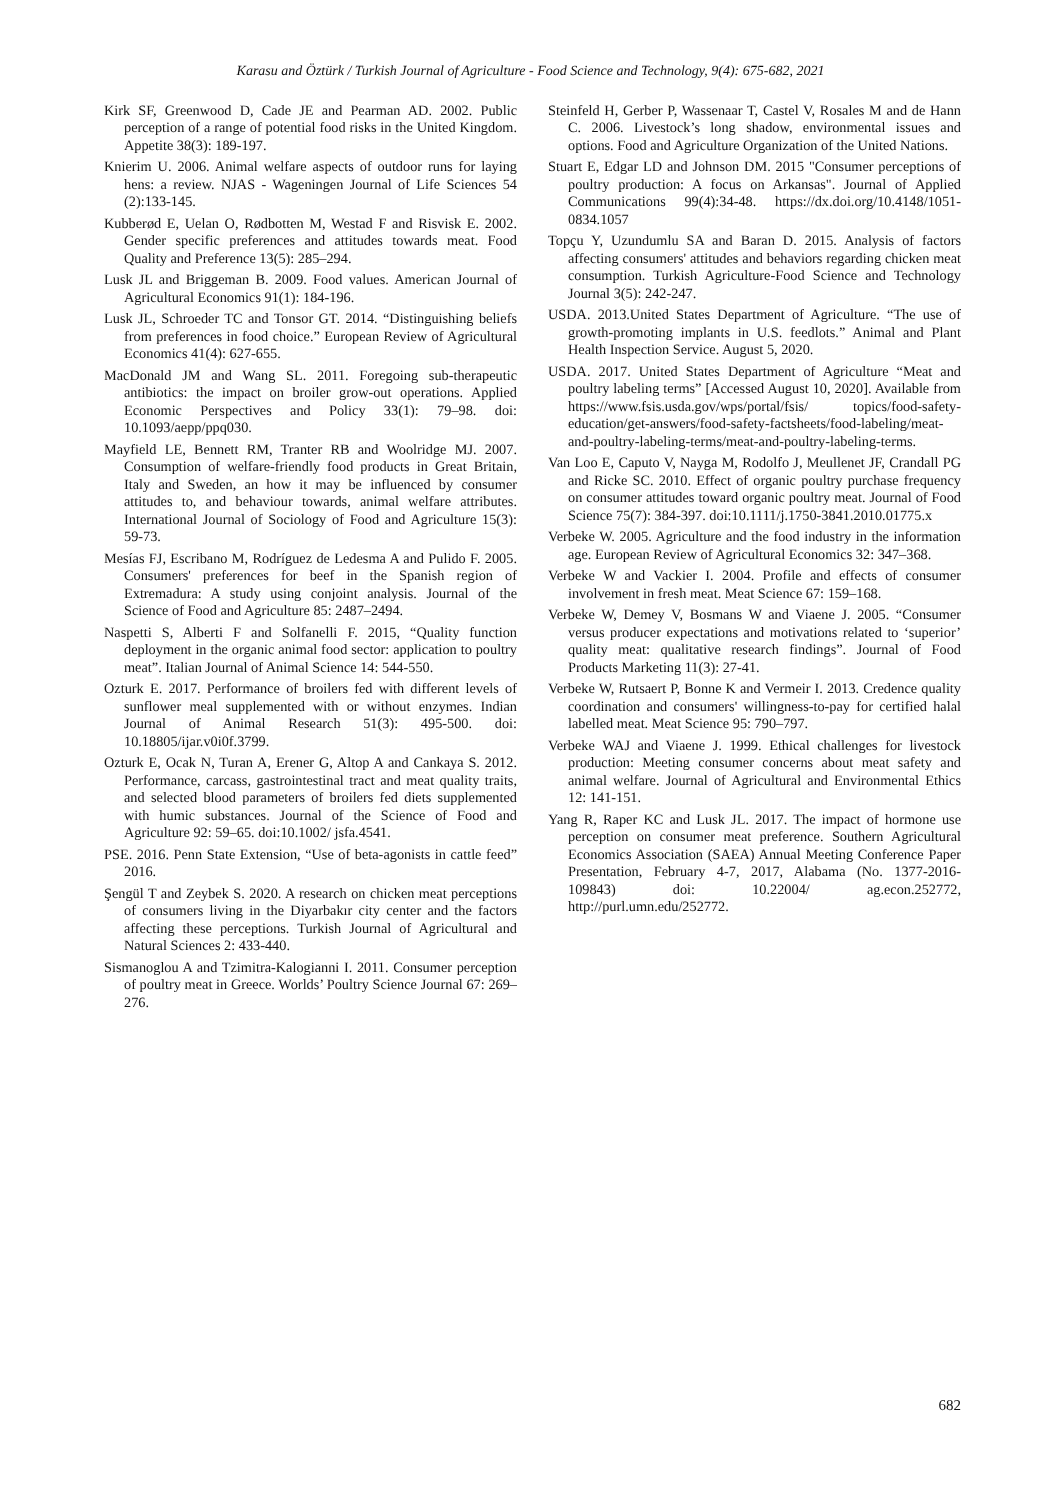Karasu and Öztürk / Turkish Journal of Agriculture - Food Science and Technology, 9(4): 675-682, 2021
Kirk SF, Greenwood D, Cade JE and Pearman AD. 2002. Public perception of a range of potential food risks in the United Kingdom. Appetite 38(3): 189-197.
Knierim U. 2006. Animal welfare aspects of outdoor runs for laying hens: a review. NJAS - Wageningen Journal of Life Sciences 54 (2):133-145.
Kubberød E, Uelan O, Rødbotten M, Westad F and Risvisk E. 2002. Gender specific preferences and attitudes towards meat. Food Quality and Preference 13(5): 285–294.
Lusk JL and Briggeman B. 2009. Food values. American Journal of Agricultural Economics 91(1): 184-196.
Lusk JL, Schroeder TC and Tonsor GT. 2014. “Distinguishing beliefs from preferences in food choice.” European Review of Agricultural Economics 41(4): 627-655.
MacDonald JM and Wang SL. 2011. Foregoing sub-therapeutic antibiotics: the impact on broiler grow-out operations. Applied Economic Perspectives and Policy 33(1): 79–98. doi: 10.1093/aepp/ppq030.
Mayfield LE, Bennett RM, Tranter RB and Woolridge MJ. 2007. Consumption of welfare-friendly food products in Great Britain, Italy and Sweden, an how it may be influenced by consumer attitudes to, and behaviour towards, animal welfare attributes. International Journal of Sociology of Food and Agriculture 15(3): 59-73.
Mesías FJ, Escribano M, Rodríguez de Ledesma A and Pulido F. 2005. Consumers' preferences for beef in the Spanish region of Extremadura: A study using conjoint analysis. Journal of the Science of Food and Agriculture 85: 2487–2494.
Naspetti S, Alberti F and Solfanelli F. 2015, “Quality function deployment in the organic animal food sector: application to poultry meat”. Italian Journal of Animal Science 14: 544-550.
Ozturk E. 2017. Performance of broilers fed with different levels of sunflower meal supplemented with or without enzymes. Indian Journal of Animal Research 51(3): 495-500. doi: 10.18805/ijar.v0i0f.3799.
Ozturk E, Ocak N, Turan A, Erener G, Altop A and Cankaya S. 2012. Performance, carcass, gastrointestinal tract and meat quality traits, and selected blood parameters of broilers fed diets supplemented with humic substances. Journal of the Science of Food and Agriculture 92: 59–65. doi:10.1002/ jsfa.4541.
PSE. 2016. Penn State Extension, “Use of beta-agonists in cattle feed” 2016.
Şengül T and Zeybek S. 2020. A research on chicken meat perceptions of consumers living in the Diyarbakır city center and the factors affecting these perceptions. Turkish Journal of Agricultural and Natural Sciences 2: 433-440.
Sismanoglou A and Tzimitra-Kalogianni I. 2011. Consumer perception of poultry meat in Greece. Worlds’ Poultry Science Journal 67: 269–276.
Steinfeld H, Gerber P, Wassenaar T, Castel V, Rosales M and de Hann C. 2006. Livestock’s long shadow, environmental issues and options. Food and Agriculture Organization of the United Nations.
Stuart E, Edgar LD and Johnson DM. 2015 "Consumer perceptions of poultry production: A focus on Arkansas". Journal of Applied Communications 99(4):34-48. https://dx.doi.org/10.4148/1051-0834.1057
Topçu Y, Uzundumlu SA and Baran D. 2015. Analysis of factors affecting consumers' attitudes and behaviors regarding chicken meat consumption. Turkish Agriculture-Food Science and Technology Journal 3(5): 242-247.
USDA. 2013.United States Department of Agriculture. “The use of growth-promoting implants in U.S. feedlots.” Animal and Plant Health Inspection Service. August 5, 2020.
USDA. 2017. United States Department of Agriculture “Meat and poultry labeling terms” [Accessed August 10, 2020]. Available from https://www.fsis.usda.gov/wps/portal/fsis/ topics/food-safety-education/get-answers/food-safety-factsheets/food-labeling/meat-and-poultry-labeling-terms/meat-and-poultry-labeling-terms.
Van Loo E, Caputo V, Nayga M, Rodolfo J, Meullenet JF, Crandall PG and Ricke SC. 2010. Effect of organic poultry purchase frequency on consumer attitudes toward organic poultry meat. Journal of Food Science 75(7): 384-397. doi:10.1111/j.1750-3841.2010.01775.x
Verbeke W. 2005. Agriculture and the food industry in the information age. European Review of Agricultural Economics 32: 347–368.
Verbeke W and Vackier I. 2004. Profile and effects of consumer involvement in fresh meat. Meat Science 67: 159–168.
Verbeke W, Demey V, Bosmans W and Viaene J. 2005. “Consumer versus producer expectations and motivations related to ‘superior’ quality meat: qualitative research findings”. Journal of Food Products Marketing 11(3): 27-41.
Verbeke W, Rutsaert P, Bonne K and Vermeir I. 2013. Credence quality coordination and consumers' willingness-to-pay for certified halal labelled meat. Meat Science 95: 790–797.
Verbeke WAJ and Viaene J. 1999. Ethical challenges for livestock production: Meeting consumer concerns about meat safety and animal welfare. Journal of Agricultural and Environmental Ethics 12: 141-151.
Yang R, Raper KC and Lusk JL. 2017. The impact of hormone use perception on consumer meat preference. Southern Agricultural Economics Association (SAEA) Annual Meeting Conference Paper Presentation, February 4-7, 2017, Alabama (No. 1377-2016-109843) doi: 10.22004/ ag.econ.252772, http://purl.umn.edu/252772.
682